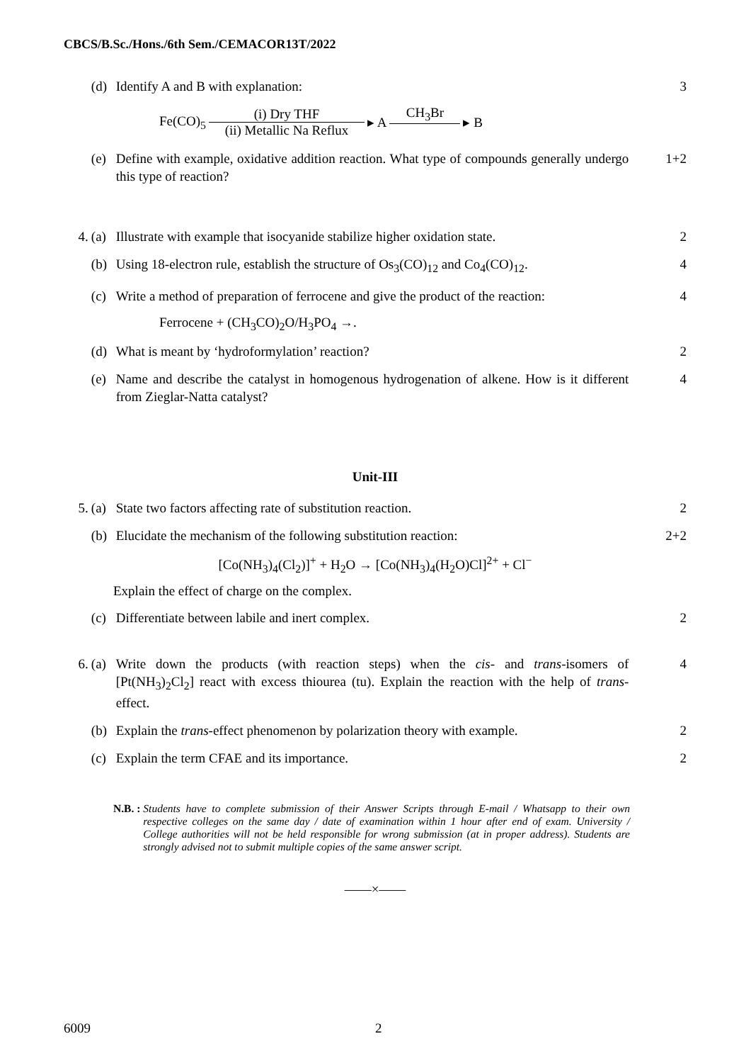CBCS/B.Sc./Hons./6th Sem./CEMACOR13T/2022
(d) Identify A and B with explanation: 3
Fe(CO)<sub>5</sub> (i) Dry THF (ii) Metallic Na Reflux ▸ A CH<sub>3</sub>Br ▸ B
(e) Define with example, oxidative addition reaction. What type of compounds generally undergo this type of reaction? 1+2
4. (a) Illustrate with example that isocyanide stabilize higher oxidation state. 2
(b) Using 18-electron rule, establish the structure of Os<sub>3</sub>(CO)<sub>12</sub> and Co<sub>4</sub>(CO)<sub>12</sub>. 4
(c) Write a method of preparation of ferrocene and give the product of the reaction: 4
Ferrocene + (CH<sub>3</sub>CO)<sub>2</sub>O/H<sub>3</sub>PO<sub>4</sub> →.
(d) What is meant by ‘hydroformylation’ reaction? 2
(e) Name and describe the catalyst in homogenous hydrogenation of alkene. How is it different from Zieglar-Natta catalyst? 4
Unit-III
5. (a) State two factors affecting rate of substitution reaction. 2
(b) Elucidate the mechanism of the following substitution reaction: 2+2
[Co(NH<sub>3</sub>)<sub>4</sub>(Cl<sub>2</sub>)]<sup>+</sup> + H<sub>2</sub>O → [Co(NH<sub>3</sub>)<sub>4</sub>(H<sub>2</sub>O)Cl]<sup>2+</sup> + Cl<sup>−</sup>
Explain the effect of charge on the complex.
(c) Differentiate between labile and inert complex. 2
6. (a) Write down the products (with reaction steps) when the cis- and trans-isomers of [Pt(NH<sub>3</sub>)<sub>2</sub>Cl<sub>2</sub>] react with excess thiourea (tu). Explain the reaction with the help of trans-effect. 4
(b) Explain the trans-effect phenomenon by polarization theory with example. 2
(c) Explain the term CFAE and its importance. 2
N.B. : Students have to complete submission of their Answer Scripts through E-mail / Whatsapp to their own respective colleges on the same day / date of examination within 1 hour after end of exam. University / College authorities will not be held responsible for wrong submission (at in proper address). Students are strongly advised not to submit multiple copies of the same answer script.
——×——
6009 2